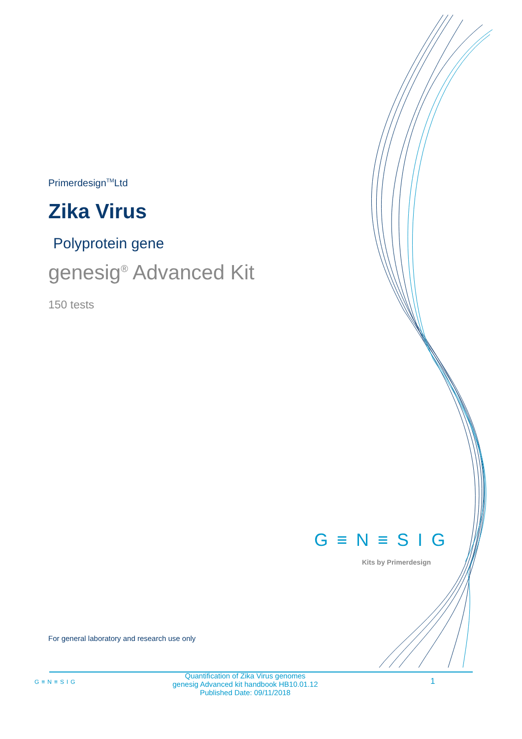Primerdesign<sup>TM</sup>Ltd
Zika Virus
Polyprotein gene
genesig<sup>®</sup> Advanced Kit
150 tests
G≡N≡SIG
Kits by Primerdesign
For general laboratory and research use only
G≡N≡SIG
Quantification of Zika Virus genomes
genesig Advanced kit handbook HB10.01.12
Published Date: 09/11/2018
1